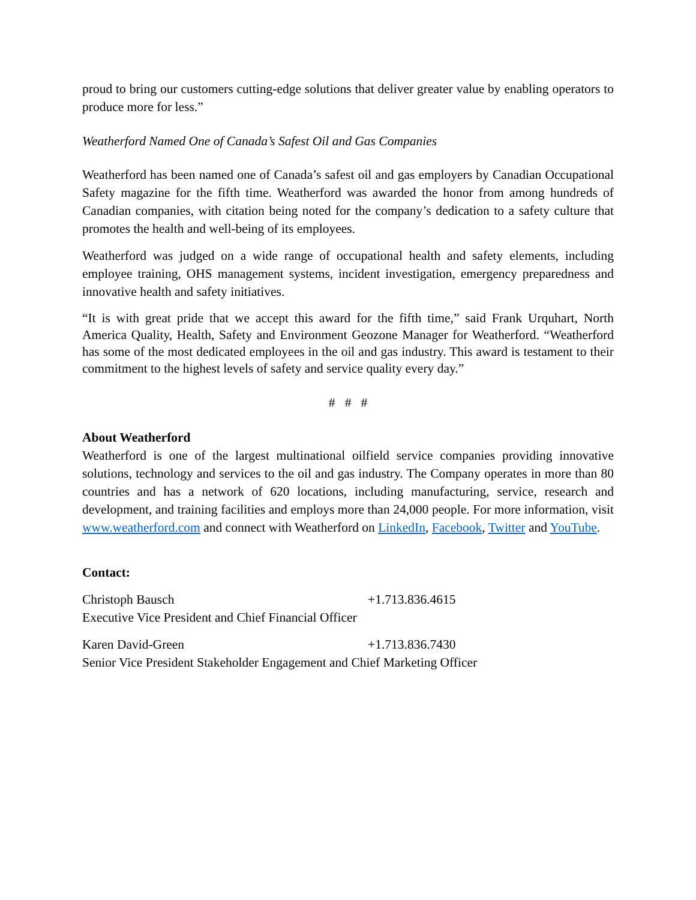proud to bring our customers cutting-edge solutions that deliver greater value by enabling operators to produce more for less.”
Weatherford Named One of Canada’s Safest Oil and Gas Companies
Weatherford has been named one of Canada’s safest oil and gas employers by Canadian Occupational Safety magazine for the fifth time. Weatherford was awarded the honor from among hundreds of Canadian companies, with citation being noted for the company’s dedication to a safety culture that promotes the health and well-being of its employees.
Weatherford was judged on a wide range of occupational health and safety elements, including employee training, OHS management systems, incident investigation, emergency preparedness and innovative health and safety initiatives.
“It is with great pride that we accept this award for the fifth time,” said Frank Urquhart, North America Quality, Health, Safety and Environment Geozone Manager for Weatherford. “Weatherford has some of the most dedicated employees in the oil and gas industry. This award is testament to their commitment to the highest levels of safety and service quality every day.”
# # #
About Weatherford
Weatherford is one of the largest multinational oilfield service companies providing innovative solutions, technology and services to the oil and gas industry. The Company operates in more than 80 countries and has a network of 620 locations, including manufacturing, service, research and development, and training facilities and employs more than 24,000 people. For more information, visit www.weatherford.com and connect with Weatherford on LinkedIn, Facebook, Twitter and YouTube.
Contact:
Christoph Bausch +1.713.836.4615
Executive Vice President and Chief Financial Officer
Karen David-Green +1.713.836.7430
Senior Vice President Stakeholder Engagement and Chief Marketing Officer